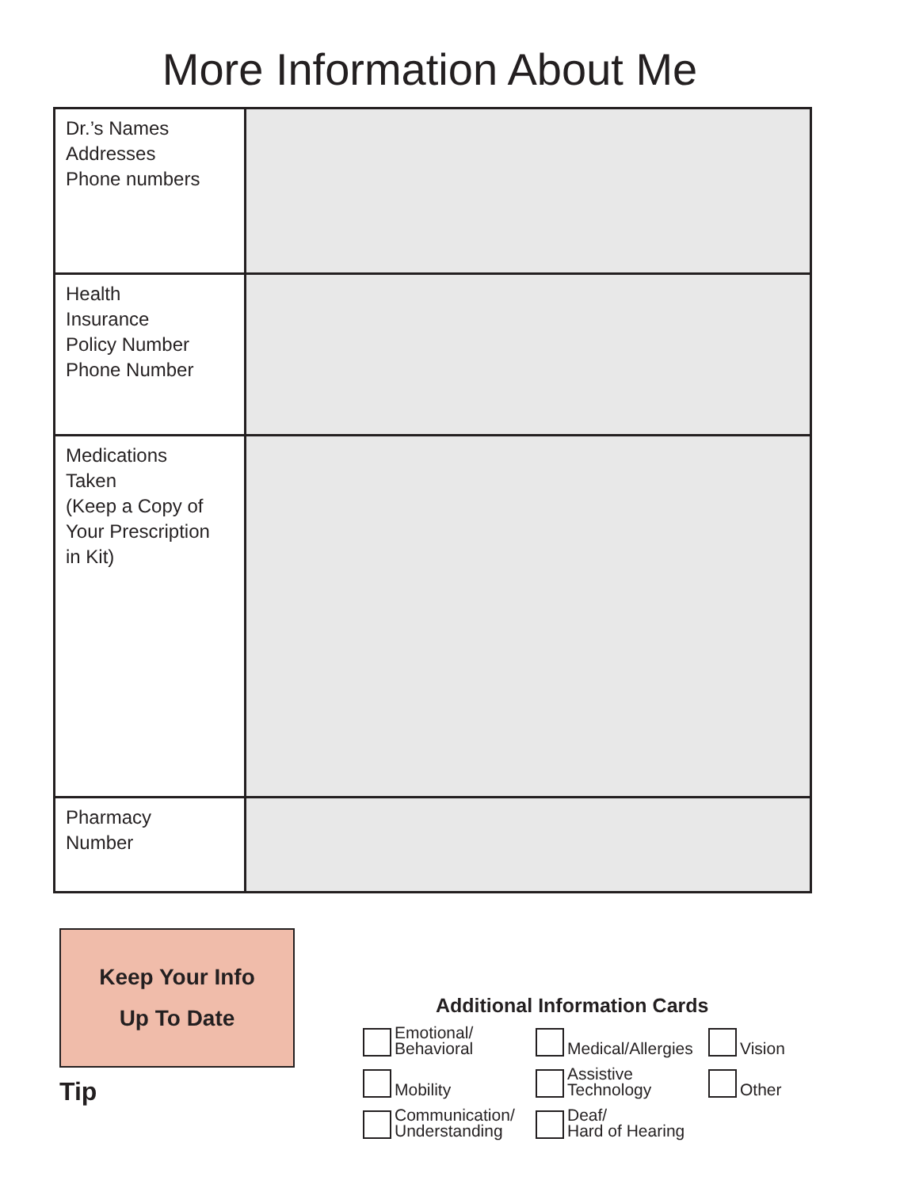More Information About Me
| Dr.’s Names Addresses Phone numbers | |
| Health Insurance Policy Number Phone Number | |
| Medications Taken (Keep a Copy of Your Prescription in Kit) | |
| Pharmacy Number | |
Keep Your Info
Up To Date
Tip
Additional Information Cards
Emotional/
Behavioral
Medical/Allergies
Vision
Mobility
Assistive
Technology
Other
Communication/
Understanding
Deaf/
Hard of Hearing